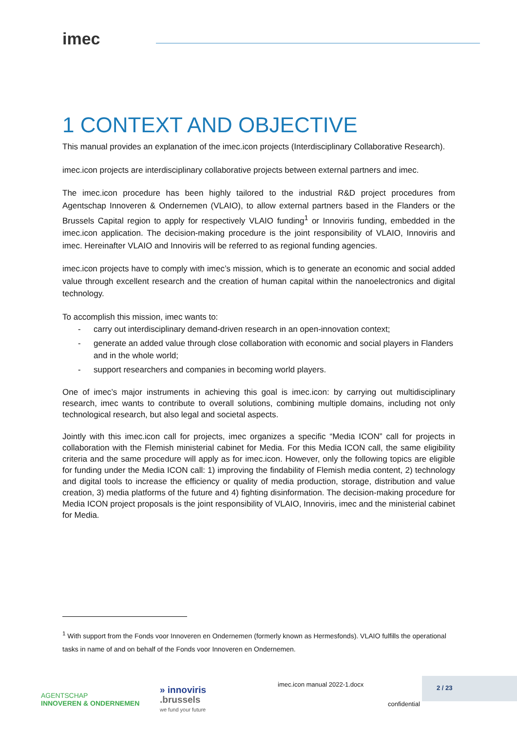imec
1 CONTEXT AND OBJECTIVE
This manual provides an explanation of the imec.icon projects (Interdisciplinary Collaborative Research).
imec.icon projects are interdisciplinary collaborative projects between external partners and imec.
The imec.icon procedure has been highly tailored to the industrial R&D project procedures from Agentschap Innoveren & Ondernemen (VLAIO), to allow external partners based in the Flanders or the Brussels Capital region to apply for respectively VLAIO funding<sup>1</sup> or Innoviris funding, embedded in the imec.icon application. The decision-making procedure is the joint responsibility of VLAIO, Innoviris and imec. Hereinafter VLAIO and Innoviris will be referred to as regional funding agencies.
imec.icon projects have to comply with imec’s mission, which is to generate an economic and social added value through excellent research and the creation of human capital within the nanoelectronics and digital technology.
To accomplish this mission, imec wants to:
- carry out interdisciplinary demand-driven research in an open-innovation context;
- generate an added value through close collaboration with economic and social players in Flanders and in the whole world;
- support researchers and companies in becoming world players.
One of imec’s major instruments in achieving this goal is imec.icon: by carrying out multidisciplinary research, imec wants to contribute to overall solutions, combining multiple domains, including not only technological research, but also legal and societal aspects.
Jointly with this imec.icon call for projects, imec organizes a specific “Media ICON” call for projects in collaboration with the Flemish ministerial cabinet for Media. For this Media ICON call, the same eligibility criteria and the same procedure will apply as for imec.icon. However, only the following topics are eligible for funding under the Media ICON call: 1) improving the findability of Flemish media content, 2) technology and digital tools to increase the efficiency or quality of media production, storage, distribution and value creation, 3) media platforms of the future and 4) fighting disinformation. The decision-making procedure for Media ICON project proposals is the joint responsibility of VLAIO, Innoviris, imec and the ministerial cabinet for Media.
<sup>1</sup> With support from the Fonds voor Innoveren en Ondernemen (formerly known as Hermesfonds). VLAIO fulfills the operational tasks in name of and on behalf of the Fonds voor Innoveren en Ondernemen.
AGENTSCHAP
INNOVEREN & ONDERNEMEN
» innoviris
.brussels
we fund your future
imec.icon manual 2022-1.docx
2 / 23
confidential